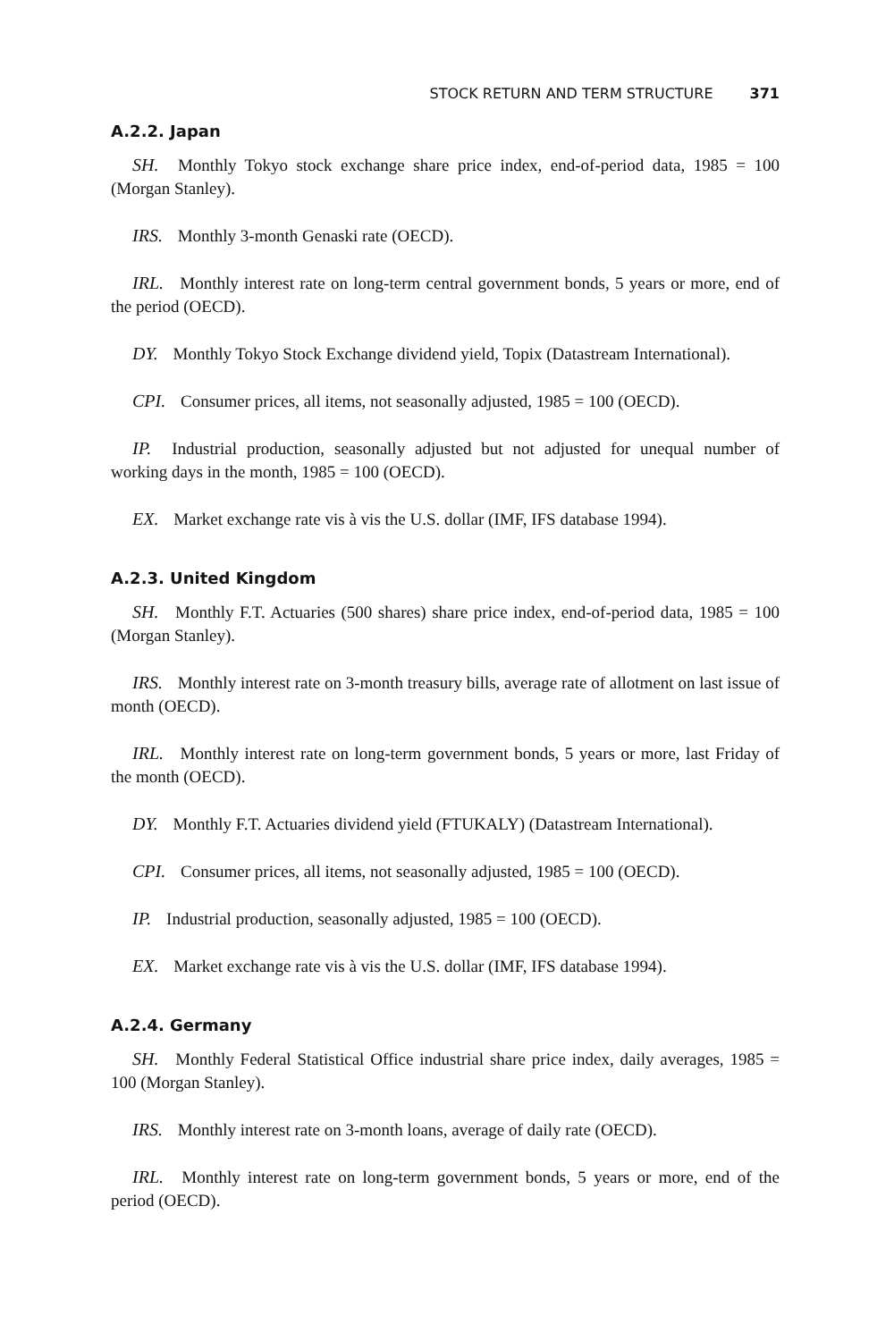STOCK RETURN AND TERM STRUCTURE 371
A.2.2. Japan
SH. Monthly Tokyo stock exchange share price index, end-of-period data, 1985 = 100 (Morgan Stanley).
IRS. Monthly 3-month Genaski rate (OECD).
IRL. Monthly interest rate on long-term central government bonds, 5 years or more, end of the period (OECD).
DY. Monthly Tokyo Stock Exchange dividend yield, Topix (Datastream International).
CPI. Consumer prices, all items, not seasonally adjusted, 1985 = 100 (OECD).
IP. Industrial production, seasonally adjusted but not adjusted for unequal number of working days in the month, 1985 = 100 (OECD).
EX. Market exchange rate vis à vis the U.S. dollar (IMF, IFS database 1994).
A.2.3. United Kingdom
SH. Monthly F.T. Actuaries (500 shares) share price index, end-of-period data, 1985 = 100 (Morgan Stanley).
IRS. Monthly interest rate on 3-month treasury bills, average rate of allotment on last issue of month (OECD).
IRL. Monthly interest rate on long-term government bonds, 5 years or more, last Friday of the month (OECD).
DY. Monthly F.T. Actuaries dividend yield (FTUKALY) (Datastream International).
CPI. Consumer prices, all items, not seasonally adjusted, 1985 = 100 (OECD).
IP. Industrial production, seasonally adjusted, 1985 = 100 (OECD).
EX. Market exchange rate vis à vis the U.S. dollar (IMF, IFS database 1994).
A.2.4. Germany
SH. Monthly Federal Statistical Office industrial share price index, daily averages, 1985 = 100 (Morgan Stanley).
IRS. Monthly interest rate on 3-month loans, average of daily rate (OECD).
IRL. Monthly interest rate on long-term government bonds, 5 years or more, end of the period (OECD).